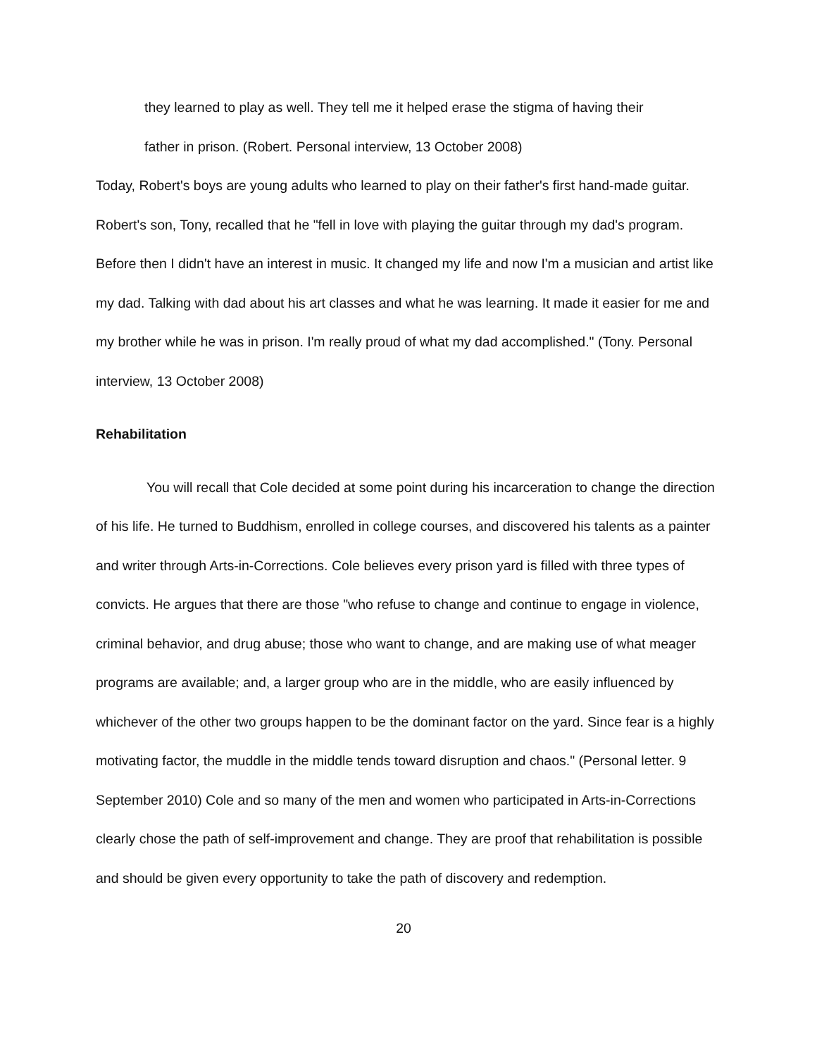they learned to play as well. They tell me it helped erase the stigma of having their
father in prison. (Robert. Personal interview, 13 October 2008)
Today, Robert's boys are young adults who learned to play on their father's first hand-made guitar. Robert's son, Tony, recalled that he "fell in love with playing the guitar through my dad's program. Before then I didn't have an interest in music. It changed my life and now I'm a musician and artist like my dad. Talking with dad about his art classes and what he was learning. It made it easier for me and my brother while he was in prison. I'm really proud of what my dad accomplished." (Tony. Personal interview, 13 October 2008)
Rehabilitation
You will recall that Cole decided at some point during his incarceration to change the direction of his life. He turned to Buddhism, enrolled in college courses, and discovered his talents as a painter and writer through Arts-in-Corrections. Cole believes every prison yard is filled with three types of convicts. He argues that there are those "who refuse to change and continue to engage in violence, criminal behavior, and drug abuse; those who want to change, and are making use of what meager programs are available; and, a larger group who are in the middle, who are easily influenced by whichever of the other two groups happen to be the dominant factor on the yard. Since fear is a highly motivating factor, the muddle in the middle tends toward disruption and chaos." (Personal letter. 9 September 2010) Cole and so many of the men and women who participated in Arts-in-Corrections clearly chose the path of self-improvement and change. They are proof that rehabilitation is possible and should be given every opportunity to take the path of discovery and redemption.
20